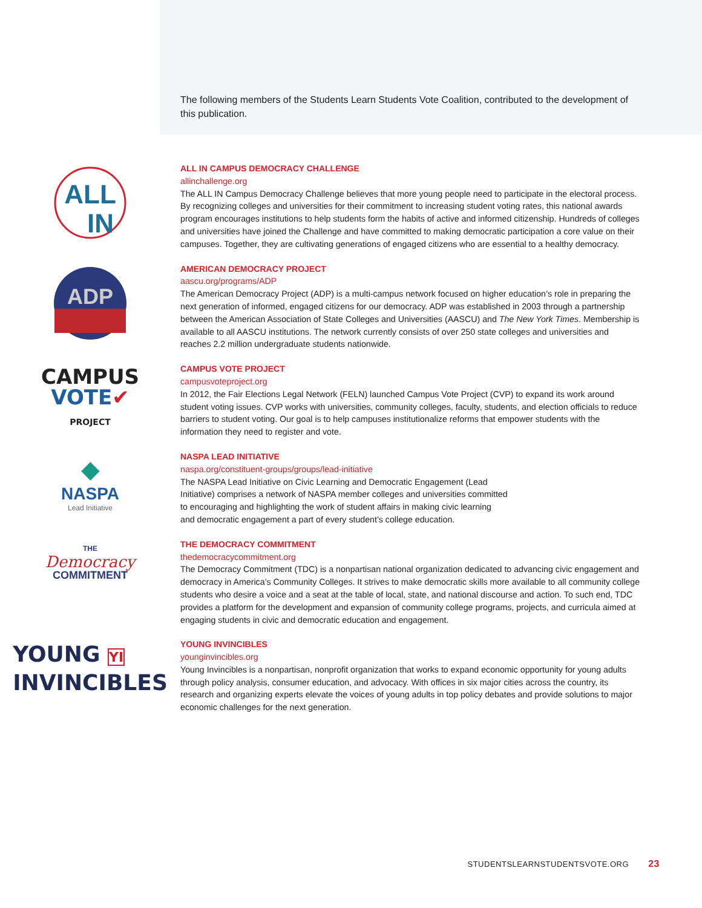The following members of the Students Learn Students Vote Coalition, contributed to the development of this publication.
ALL
IN
ALL IN CAMPUS DEMOCRACY CHALLENGE
allinchallenge.org
The ALL IN Campus Democracy Challenge believes that more young people need to participate in the electoral process. By recognizing colleges and universities for their commitment to increasing student voting rates, this national awards program encourages institutions to help students form the habits of active and informed citizenship. Hundreds of colleges and universities have joined the Challenge and have committed to making democratic participation a core value on their campuses. Together, they are cultivating generations of engaged citizens who are essential to a healthy democracy.
ADP
AMERICAN DEMOCRACY PROJECT
aascu.org/programs/ADP
The American Democracy Project (ADP) is a multi-campus network focused on higher education’s role in preparing the next generation of informed, engaged citizens for our democracy. ADP was established in 2003 through a partnership between the American Association of State Colleges and Universities (AASCU) and The New York Times. Membership is available to all AASCU institutions. The network currently consists of over 250 state colleges and universities and reaches 2.2 million undergraduate students nationwide.
CAMPUS
VOTE✔
PROJECT
CAMPUS VOTE PROJECT
campusvoteproject.org
In 2012, the Fair Elections Legal Network (FELN) launched Campus Vote Project (CVP) to expand its work around student voting issues. CVP works with universities, community colleges, faculty, students, and election officials to reduce barriers to student voting. Our goal is to help campuses institutionalize reforms that empower students with the information they need to register and vote.
◆
NASPA
Lead Initiative
NASPA LEAD INITIATIVE
naspa.org/constituent-groups/groups/lead-initiative
The NASPA Lead Initiative on Civic Learning and Democratic Engagement (Lead
Initiative) comprises a network of NASPA member colleges and universities committed
to encouraging and highlighting the work of student affairs in making civic learning
and democratic engagement a part of every student’s college education.
THE
Democracy
COMMITMENT
THE DEMOCRACY COMMITMENT
thedemocracycommitment.org
The Democracy Commitment (TDC) is a nonpartisan national organization dedicated to advancing civic engagement and democracy in America’s Community Colleges. It strives to make democratic skills more available to all community college students who desire a voice and a seat at the table of local, state, and national discourse and action. To such end, TDC provides a platform for the development and expansion of community college programs, projects, and curricula aimed at engaging students in civic and democratic education and engagement.
YOUNG YI
INVINCIBLES
YOUNG INVINCIBLES
younginvincibles.org
Young Invincibles is a nonpartisan, nonprofit organization that works to expand economic opportunity for young adults through policy analysis, consumer education, and advocacy. With offices in six major cities across the country, its research and organizing experts elevate the voices of young adults in top policy debates and provide solutions to major economic challenges for the next generation.
STUDENTSLEARNSTUDENTSVOTE.ORG 23